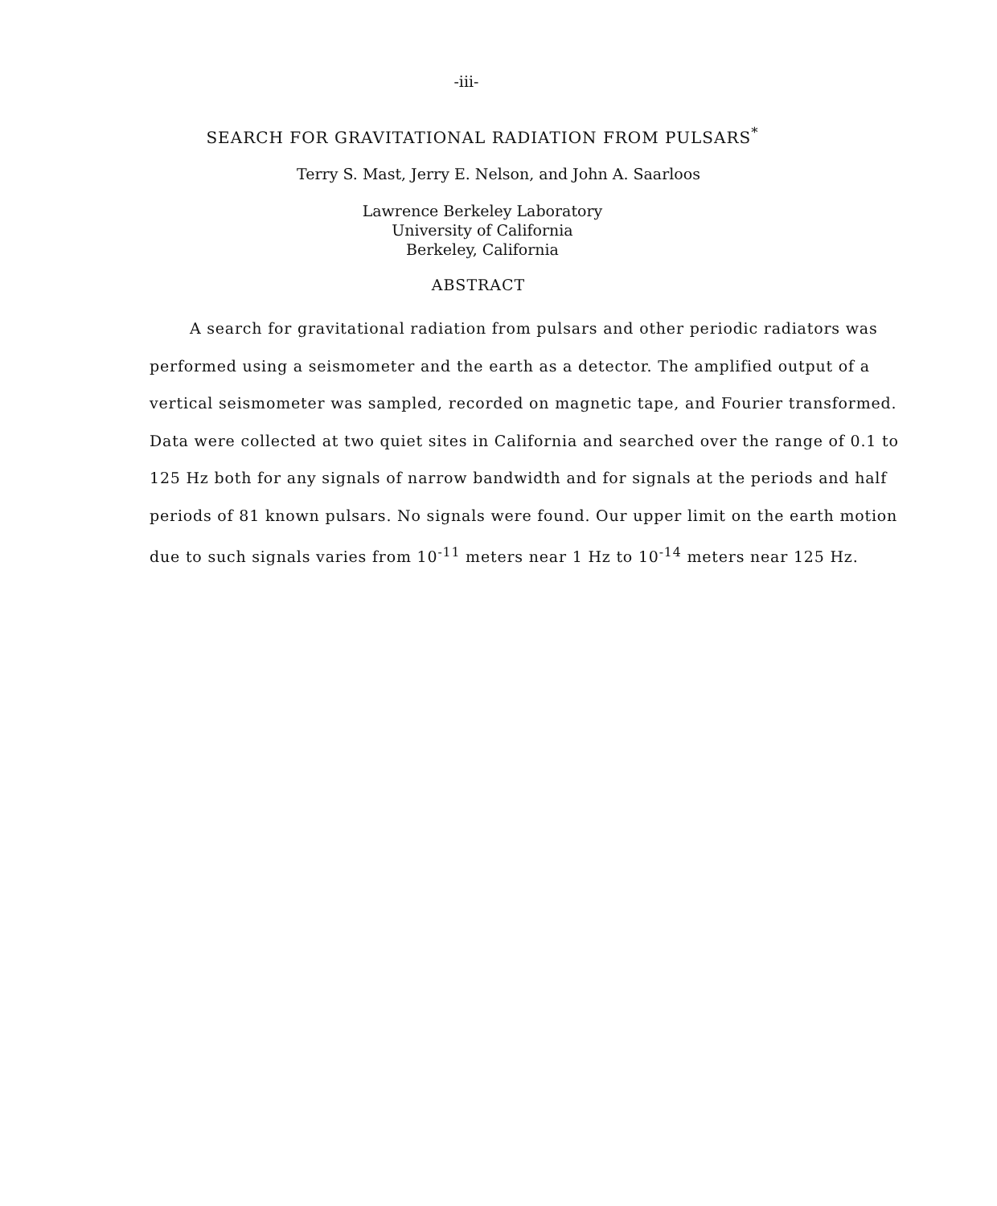-iii-
SEARCH FOR GRAVITATIONAL RADIATION FROM PULSARS<sup>*</sup>
Terry S. Mast, Jerry E. Nelson, and John A. Saarloos
Lawrence Berkeley Laboratory
University of California
Berkeley, California
ABSTRACT
   A search for gravitational radiation from pulsars and other periodic radiators was performed using a seismometer and the earth as a detector. The amplified output of a vertical seismometer was sampled, recorded on magnetic tape, and Fourier transformed. Data were collected at two quiet sites in California and searched over the range of 0.1 to 125 Hz both for any signals of narrow bandwidth and for signals at the periods and half periods of 81 known pulsars. No signals were found. Our upper limit on the earth motion due to such signals varies from 10<sup>-11</sup> meters near 1 Hz to 10<sup>-14</sup> meters near 125 Hz.